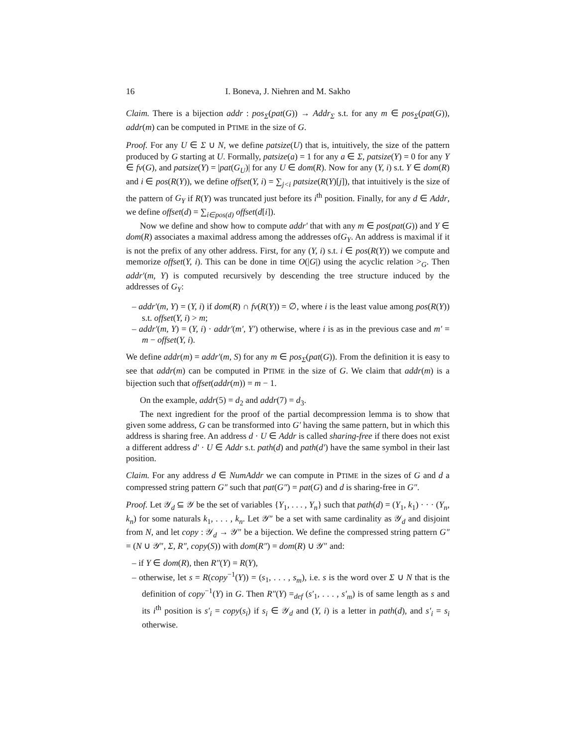16 I. Boneva, J. Niehren and M. Sakho
Claim. There is a bijection addr : pos<sub>Σ</sub>(pat(G)) → Addr<sub>Σ</sub> s.t. for any m ∈ pos<sub>Σ</sub>(pat(G)), addr(m) can be computed in PTIME in the size of G.
Proof. For any U ∈ Σ ∪ N, we define patsize(U) that is, intuitively, the size of the pattern produced by G starting at U. Formally, patsize(a) = 1 for any a ∈ Σ, patsize(Y) = 0 for any Y ∈ fv(G), and patsize(Y) = |pat(G<sub>U</sub>)| for any U ∈ dom(R). Now for any (Y, i) s.t. Y ∈ dom(R) and i ∈ pos(R(Y)), we define offset(Y, i) = ∑<sub>j<i</sub> patsize(R(Y)[j]), that intuitively is the size of the pattern of G<sub>Y</sub> if R(Y) was truncated just before its i<sup>th</sup> position. Finally, for any d ∈ Addr, we define offset(d) = ∑<sub>i∈pos(d)</sub> offset(d[i]).
Now we define and show how to compute addr′ that with any m ∈ pos(pat(G)) and Y ∈ dom(R) associates a maximal address among the addresses ofG<sub>Y</sub>. An address is maximal if it is not the prefix of any other address. First, for any (Y, i) s.t. i ∈ pos(R(Y)) we compute and memorize offset(Y, i). This can be done in time O(|G|) using the acyclic relation ><sub>G</sub>. Then addr′(m, Y) is computed recursively by descending the tree structure induced by the addresses of G<sub>Y</sub>:
– addr′(m, Y) = (Y, i) if dom(R) ∩ fv(R(Y)) = ∅, where i is the least value among pos(R(Y)) s.t. offset(Y, i) > m;
– addr′(m, Y) = (Y, i) · addr′(m′, Y′) otherwise, where i is as in the previous case and m′ = m − offset(Y, i).
We define addr(m) = addr′(m, S) for any m ∈ pos<sub>Σ</sub>(pat(G)). From the definition it is easy to see that addr(m) can be computed in PTIME in the size of G. We claim that addr(m) is a bijection such that offset(addr(m)) = m − 1.
On the example, addr(5) = d<sub>2</sub> and addr(7) = d<sub>3</sub>.
The next ingredient for the proof of the partial decompression lemma is to show that given some address, G can be transformed into G′ having the same pattern, but in which this address is sharing free. An address d · U ∈ Addr is called sharing-free if there does not exist a different address d′ · U ∈ Addr s.t. path(d) and path(d′) have the same symbol in their last position.
Claim. For any address d ∈ NumAddr we can compute in PTIME in the sizes of G and d a compressed string pattern G″ such that pat(G″) = pat(G) and d is sharing-free in G″.
Proof. Let 𝒴<sub>d</sub> ⊆ 𝒴 be the set of variables {Y<sub>1</sub>, . . . , Y<sub>n</sub>} such that path(d) = (Y<sub>1</sub>, k<sub>1</sub>) · · · (Y<sub>n</sub>, k<sub>n</sub>) for some naturals k<sub>1</sub>, . . . , k<sub>n</sub>. Let 𝒴″ be a set with same cardinality as 𝒴<sub>d</sub> and disjoint from N, and let copy : 𝒴<sub>d</sub> → 𝒴″ be a bijection. We define the compressed string pattern G″ = (N ∪ 𝒴″, Σ, R″, copy(S)) with dom(R″) = dom(R) ∪ 𝒴″ and:
– if Y ∈ dom(R), then R″(Y) = R(Y),
– otherwise, let s = R(copy<sup>−1</sup>(Y)) = (s<sub>1</sub>, . . . , s<sub>m</sub>), i.e. s is the word over Σ ∪ N that is the definition of copy<sup>−1</sup>(Y) in G. Then R″(Y) =<sub>def</sub> (s′<sub>1</sub>, . . . , s′<sub>m</sub>) is of same length as s and its i<sup>th</sup> position is s′<sub>i</sub> = copy(s<sub>i</sub>) if s<sub>i</sub> ∈ 𝒴<sub>d</sub> and (Y, i) is a letter in path(d), and s′<sub>i</sub> = s<sub>i</sub> otherwise.